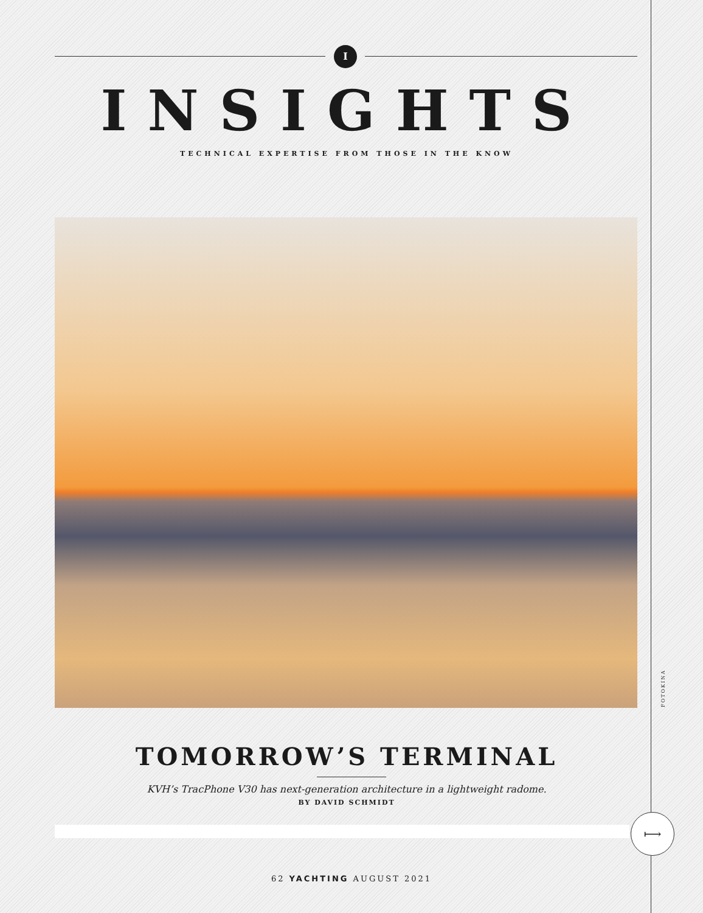I
INSIGHTS
TECHNICAL EXPERTISE FROM THOSE IN THE KNOW
TOMORROW’S TERMINAL
KVH’s TracPhone V30 has next-generation architecture in a lightweight radome.
BY DAVID SCHMIDT
⟼
FOTOKINA
62 YACHTING AUGUST 2021